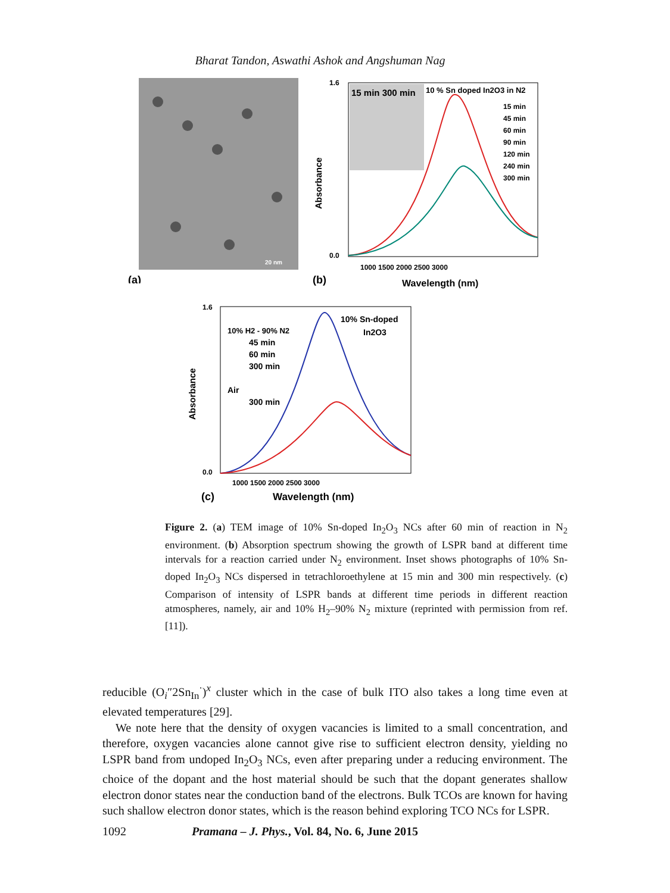Bharat Tandon, Aswathi Ashok and Angshuman Nag
20 nm
(a)
15 min 300 min
10 % Sn doped In2O3 in N2
15 min
45 min
60 min
90 min
120 min
240 min
300 min
1.6
0.0
1000 1500 2000 2500 3000
Wavelength (nm)
(b)
Absorbance
10% H2 - 90% N2
45 min
60 min
300 min
Air
300 min
10% Sn-doped
In2O3
1.6
0.0
1000 1500 2000 2500 3000
Wavelength (nm)
(c)
Absorbance
Figure 2. (a) TEM image of 10% Sn-doped In<sub>2</sub>O<sub>3</sub> NCs after 60 min of reaction in N<sub>2</sub> environment. (b) Absorption spectrum showing the growth of LSPR band at different time intervals for a reaction carried under N<sub>2</sub> environment. Inset shows photographs of 10% Sn-doped In<sub>2</sub>O<sub>3</sub> NCs dispersed in tetrachloroethylene at 15 min and 300 min respectively. (c) Comparison of intensity of LSPR bands at different time periods in different reaction atmospheres, namely, air and 10% H<sub>2</sub>–90% N<sub>2</sub> mixture (reprinted with permission from ref. [11]).
reducible (O<sub>i</sub>″2Sn<sub>In</sub><sup>·</sup>)<sup>x</sup> cluster which in the case of bulk ITO also takes a long time even at elevated temperatures [29].
We note here that the density of oxygen vacancies is limited to a small concentration, and therefore, oxygen vacancies alone cannot give rise to sufficient electron density, yielding no LSPR band from undoped In<sub>2</sub>O<sub>3</sub> NCs, even after preparing under a reducing environment. The choice of the dopant and the host material should be such that the dopant generates shallow electron donor states near the conduction band of the electrons. Bulk TCOs are known for having such shallow electron donor states, which is the reason behind exploring TCO NCs for LSPR.
1092 Pramana – J. Phys., Vol. 84, No. 6, June 2015